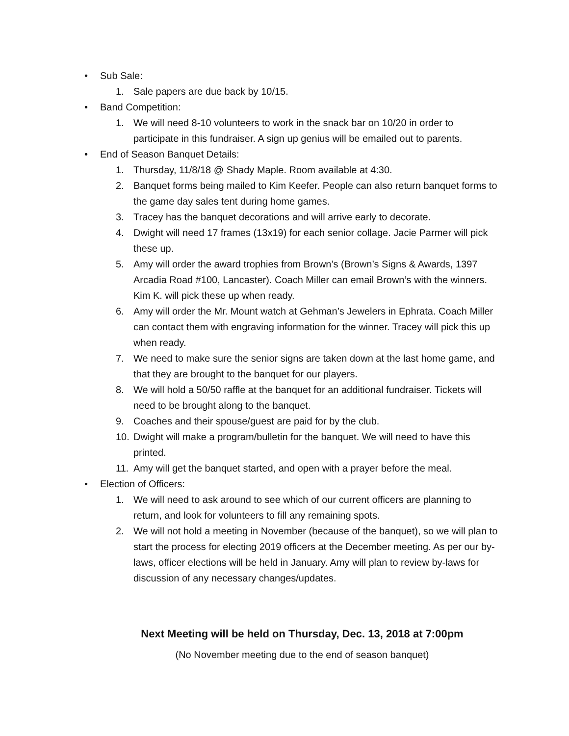• Sub Sale:
1. Sale papers are due back by 10/15.
• Band Competition:
1. We will need 8-10 volunteers to work in the snack bar on 10/20 in order to participate in this fundraiser. A sign up genius will be emailed out to parents.
• End of Season Banquet Details:
1. Thursday, 11/8/18 @ Shady Maple. Room available at 4:30.
2. Banquet forms being mailed to Kim Keefer. People can also return banquet forms to the game day sales tent during home games.
3. Tracey has the banquet decorations and will arrive early to decorate.
4. Dwight will need 17 frames (13x19) for each senior collage. Jacie Parmer will pick these up.
5. Amy will order the award trophies from Brown’s (Brown’s Signs & Awards, 1397 Arcadia Road #100, Lancaster). Coach Miller can email Brown’s with the winners. Kim K. will pick these up when ready.
6. Amy will order the Mr. Mount watch at Gehman’s Jewelers in Ephrata. Coach Miller can contact them with engraving information for the winner. Tracey will pick this up when ready.
7. We need to make sure the senior signs are taken down at the last home game, and that they are brought to the banquet for our players.
8. We will hold a 50/50 raffle at the banquet for an additional fundraiser. Tickets will need to be brought along to the banquet.
9. Coaches and their spouse/guest are paid for by the club.
10. Dwight will make a program/bulletin for the banquet. We will need to have this printed.
11. Amy will get the banquet started, and open with a prayer before the meal.
• Election of Officers:
1. We will need to ask around to see which of our current officers are planning to return, and look for volunteers to fill any remaining spots.
2. We will not hold a meeting in November (because of the banquet), so we will plan to start the process for electing 2019 officers at the December meeting. As per our by-laws, officer elections will be held in January. Amy will plan to review by-laws for discussion of any necessary changes/updates.
Next Meeting will be held on Thursday, Dec. 13, 2018 at 7:00pm
(No November meeting due to the end of season banquet)